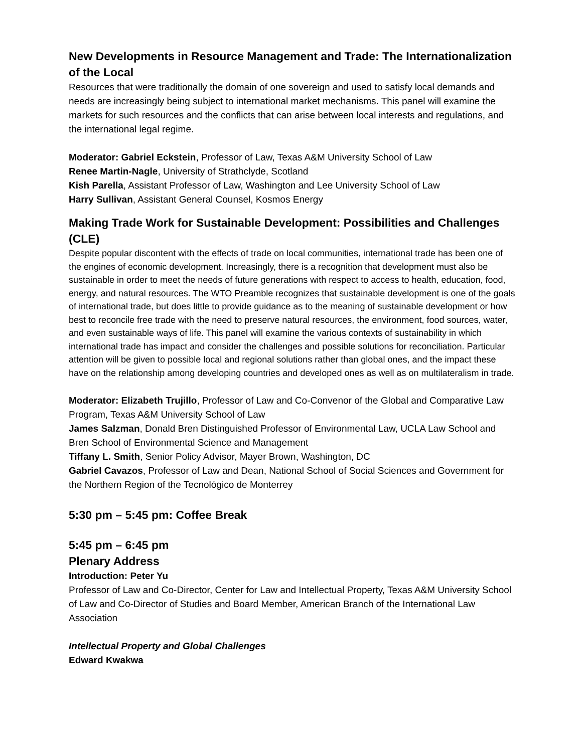New Developments in Resource Management and Trade: The Internationalization of the Local
Resources that were traditionally the domain of one sovereign and used to satisfy local demands and needs are increasingly being subject to international market mechanisms. This panel will examine the markets for such resources and the conflicts that can arise between local interests and regulations, and the international legal regime.
Moderator: Gabriel Eckstein, Professor of Law, Texas A&M University School of Law
Renee Martin-Nagle, University of Strathclyde, Scotland
Kish Parella, Assistant Professor of Law, Washington and Lee University School of Law
Harry Sullivan, Assistant General Counsel, Kosmos Energy
Making Trade Work for Sustainable Development: Possibilities and Challenges (CLE)
Despite popular discontent with the effects of trade on local communities, international trade has been one of the engines of economic development. Increasingly, there is a recognition that development must also be sustainable in order to meet the needs of future generations with respect to access to health, education, food, energy, and natural resources. The WTO Preamble recognizes that sustainable development is one of the goals of international trade, but does little to provide guidance as to the meaning of sustainable development or how best to reconcile free trade with the need to preserve natural resources, the environment, food sources, water, and even sustainable ways of life. This panel will examine the various contexts of sustainability in which international trade has impact and consider the challenges and possible solutions for reconciliation. Particular attention will be given to possible local and regional solutions rather than global ones, and the impact these have on the relationship among developing countries and developed ones as well as on multilateralism in trade.
Moderator: Elizabeth Trujillo, Professor of Law and Co-Convenor of the Global and Comparative Law Program, Texas A&M University School of Law
James Salzman, Donald Bren Distinguished Professor of Environmental Law, UCLA Law School and Bren School of Environmental Science and Management
Tiffany L. Smith, Senior Policy Advisor, Mayer Brown, Washington, DC
Gabriel Cavazos, Professor of Law and Dean, National School of Social Sciences and Government for the Northern Region of the Tecnológico de Monterrey
5:30 pm – 5:45 pm: Coffee Break
5:45 pm – 6:45 pm
Plenary Address
Introduction: Peter Yu
Professor of Law and Co-Director, Center for Law and Intellectual Property, Texas A&M University School of Law and Co-Director of Studies and Board Member, American Branch of the International Law Association
Intellectual Property and Global Challenges
Edward Kwakwa